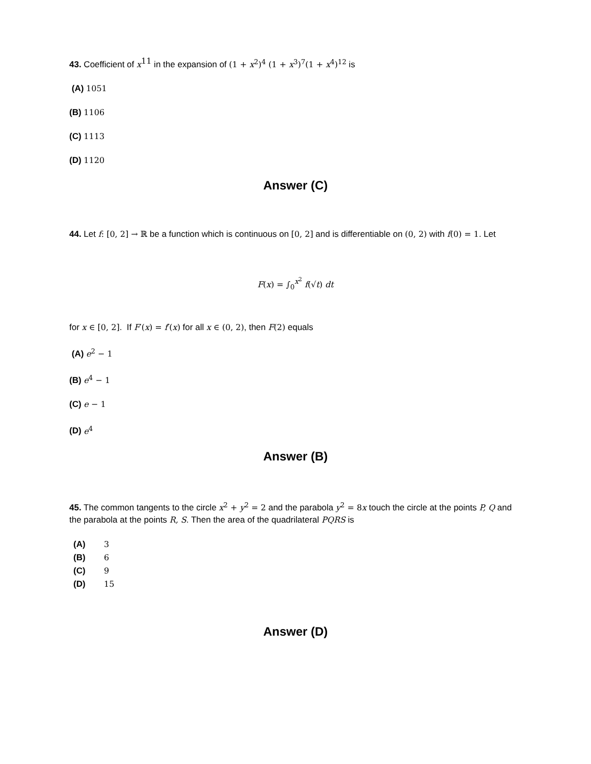43. Coefficient of x<sup>11</sup> in the expansion of (1 + x<sup>2</sup>)<sup>4</sup> (1 + x<sup>3</sup>)<sup>7</sup>(1 + x<sup>4</sup>)<sup>12</sup> is
(A) 1051
(B) 1106
(C) 1113
(D) 1120
Answer (C)
44. Let f: [0, 2] → ℝ be a function which is continuous on [0, 2] and is differentiable on (0, 2) with f(0) = 1. Let
F(x) = ∫<sub>0</sub><sup>x<sup>2</sup></sup> f(√t) dt
for x ∈ [0, 2]. If F′(x) = f′(x) for all x ∈ (0, 2), then F(2) equals
(A) e<sup>2</sup> − 1
(B) e<sup>4</sup> − 1
(C) e − 1
(D) e<sup>4</sup>
Answer (B)
45. The common tangents to the circle x<sup>2</sup> + y<sup>2</sup> = 2 and the parabola y<sup>2</sup> = 8x touch the circle at the points P, Q and the parabola at the points R, S. Then the area of the quadrilateral PQRS is
(A) 3
(B) 6
(C) 9
(D) 15
Answer (D)